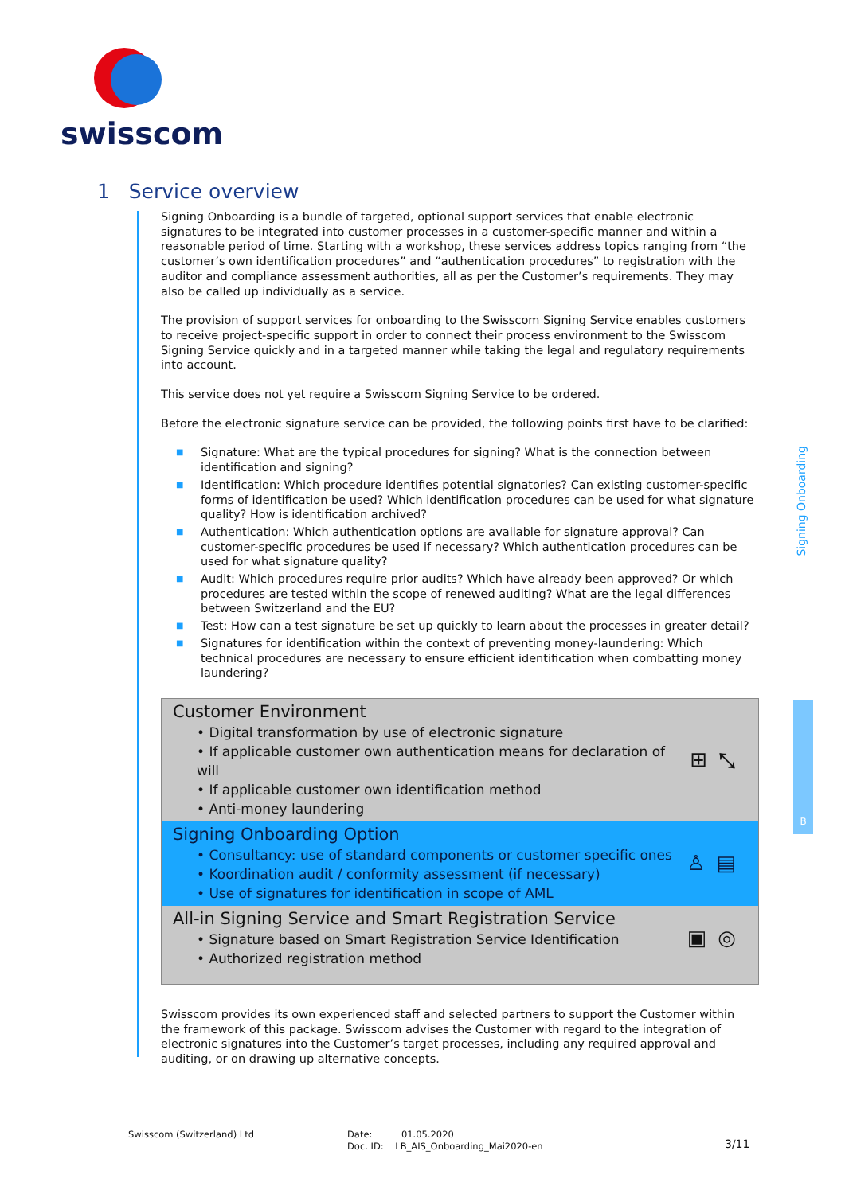swisscom
1 Service overview
Signing Onboarding is a bundle of targeted, optional support services that enable electronic signatures to be integrated into customer processes in a customer-specific manner and within a reasonable period of time. Starting with a workshop, these services address topics ranging from “the customer’s own identification procedures” and “authentication procedures” to registration with the auditor and compliance assessment authorities, all as per the Customer’s requirements. They may also be called up individually as a service.
The provision of support services for onboarding to the Swisscom Signing Service enables customers to receive project-specific support in order to connect their process environment to the Swisscom Signing Service quickly and in a targeted manner while taking the legal and regulatory requirements into account.
This service does not yet require a Swisscom Signing Service to be ordered.
Before the electronic signature service can be provided, the following points first have to be clarified:
■ Signature: What are the typical procedures for signing? What is the connection between identification and signing?
■ Identification: Which procedure identifies potential signatories? Can existing customer-specific forms of identification be used? Which identification procedures can be used for what signature quality? How is identification archived?
■ Authentication: Which authentication options are available for signature approval? Can customer-specific procedures be used if necessary? Which authentication procedures can be used for what signature quality?
■ Audit: Which procedures require prior audits? Which have already been approved? Or which procedures are tested within the scope of renewed auditing? What are the legal differences between Switzerland and the EU?
■ Test: How can a test signature be set up quickly to learn about the processes in greater detail?
■ Signatures for identification within the context of preventing money-laundering: Which technical procedures are necessary to ensure efficient identification when combatting money laundering?
Customer Environment
• Digital transformation by use of electronic signature
• If applicable customer own authentication means for declaration of will
• If applicable customer own identification method
• Anti-money laundering
⊞⤡
Signing Onboarding Option
• Consultancy: use of standard components or customer specific ones
• Koordination audit / conformity assessment (if necessary)
• Use of signatures for identification in scope of AML
♙▤
All-in Signing Service and Smart Registration Service
• Signature based on Smart Registration Service Identification
• Authorized registration method
▣◎
Swisscom provides its own experienced staff and selected partners to support the Customer within the framework of this package. Swisscom advises the Customer with regard to the integration of electronic signatures into the Customer’s target processes, including any required approval and auditing, or on drawing up alternative concepts.
Signing Onboarding
B
Swisscom (Switzerland) Ltd
Date: 01.05.2020
Doc. ID: LB_AIS_Onboarding_Mai2020-en
3/11